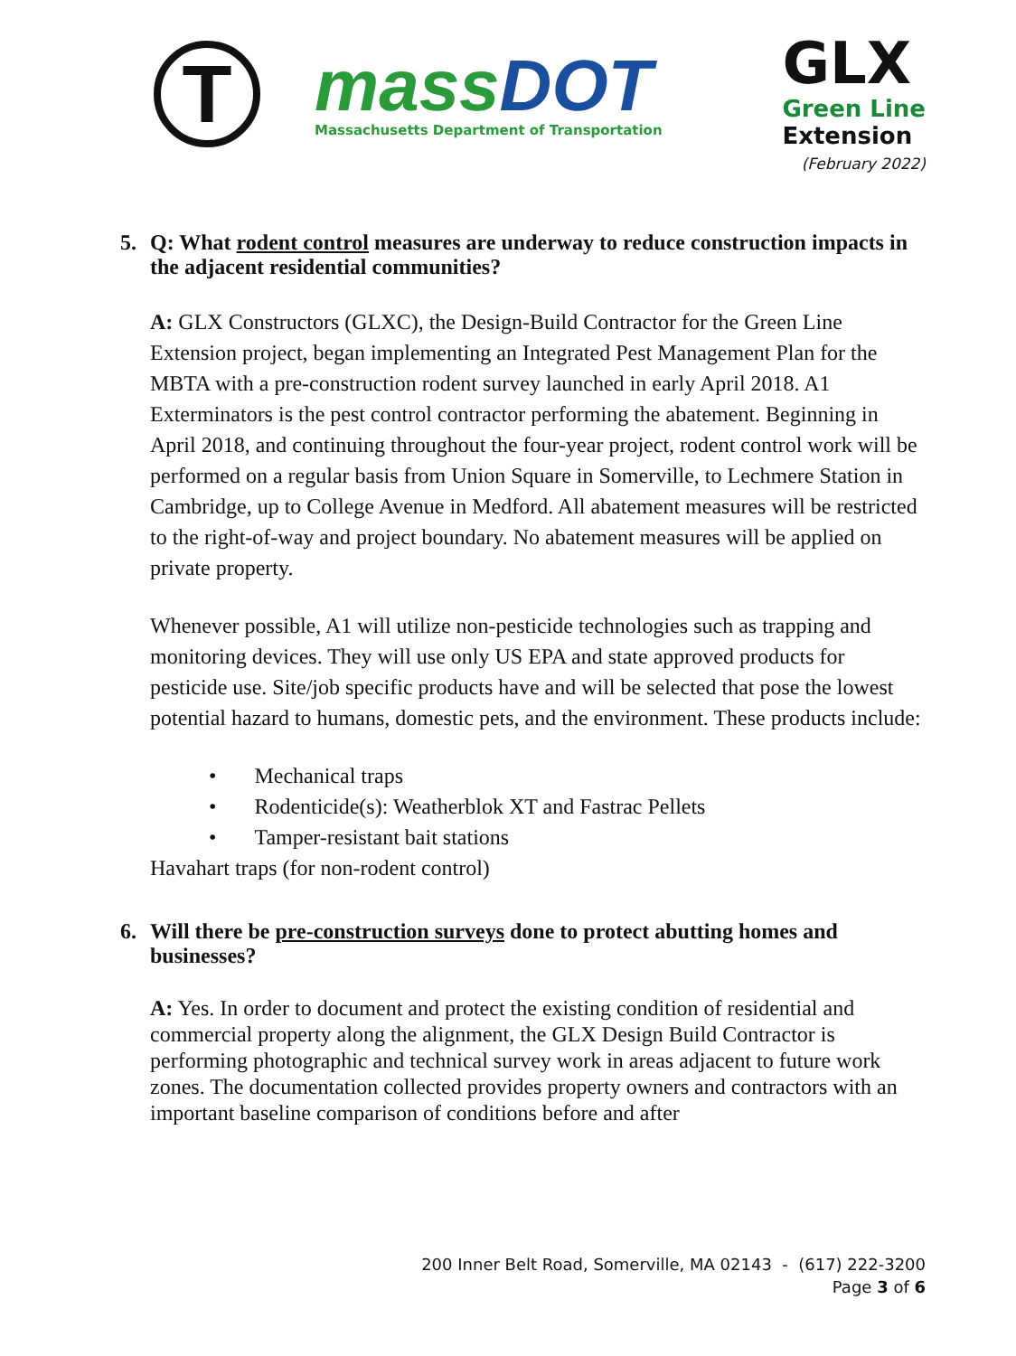T
massDOT
Massachusetts Department of Transportation
GLX
Green Line
Extension
(February 2022)
5. Q: What rodent control measures are underway to reduce construction impacts in the adjacent residential communities?
A: GLX Constructors (GLXC), the Design-Build Contractor for the Green Line Extension project, began implementing an Integrated Pest Management Plan for the MBTA with a pre-construction rodent survey launched in early April 2018. A1 Exterminators is the pest control contractor performing the abatement. Beginning in April 2018, and continuing throughout the four-year project, rodent control work will be performed on a regular basis from Union Square in Somerville, to Lechmere Station in Cambridge, up to College Avenue in Medford. All abatement measures will be restricted to the right-of-way and project boundary. No abatement measures will be applied on private property.
Whenever possible, A1 will utilize non-pesticide technologies such as trapping and monitoring devices. They will use only US EPA and state approved products for pesticide use. Site/job specific products have and will be selected that pose the lowest potential hazard to humans, domestic pets, and the environment. These products include:
• Mechanical traps
• Rodenticide(s): Weatherblok XT and Fastrac Pellets
• Tamper-resistant bait stations
Havahart traps (for non-rodent control)
6. Will there be pre-construction surveys done to protect abutting homes and businesses?
A: Yes. In order to document and protect the existing condition of residential and commercial property along the alignment, the GLX Design Build Contractor is performing photographic and technical survey work in areas adjacent to future work zones. The documentation collected provides property owners and contractors with an important baseline comparison of conditions before and after
200 Inner Belt Road, Somerville, MA 02143 - (617) 222-3200
Page 3 of 6